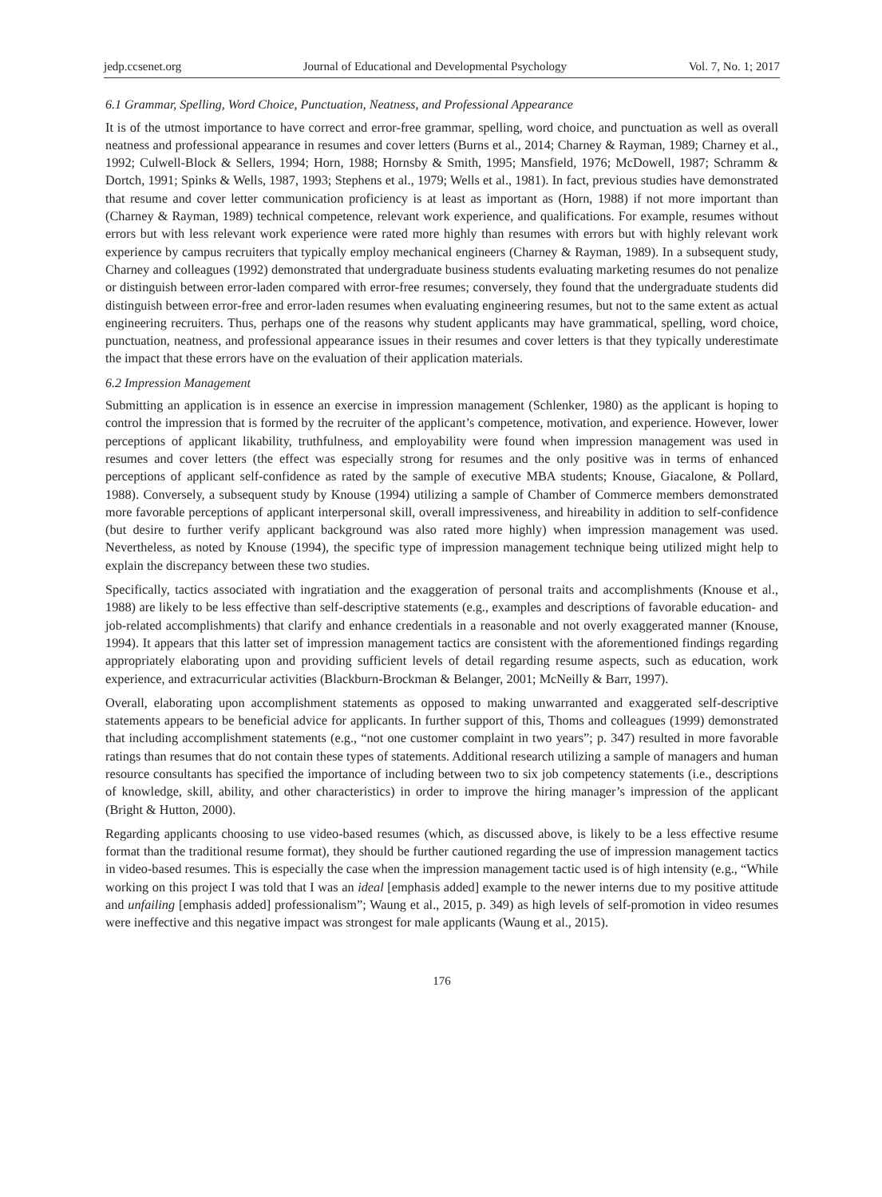jedp.ccsenet.org Journal of Educational and Developmental Psychology Vol. 7, No. 1; 2017
6.1 Grammar, Spelling, Word Choice, Punctuation, Neatness, and Professional Appearance
It is of the utmost importance to have correct and error-free grammar, spelling, word choice, and punctuation as well as overall neatness and professional appearance in resumes and cover letters (Burns et al., 2014; Charney & Rayman, 1989; Charney et al., 1992; Culwell-Block & Sellers, 1994; Horn, 1988; Hornsby & Smith, 1995; Mansfield, 1976; McDowell, 1987; Schramm & Dortch, 1991; Spinks & Wells, 1987, 1993; Stephens et al., 1979; Wells et al., 1981). In fact, previous studies have demonstrated that resume and cover letter communication proficiency is at least as important as (Horn, 1988) if not more important than (Charney & Rayman, 1989) technical competence, relevant work experience, and qualifications. For example, resumes without errors but with less relevant work experience were rated more highly than resumes with errors but with highly relevant work experience by campus recruiters that typically employ mechanical engineers (Charney & Rayman, 1989). In a subsequent study, Charney and colleagues (1992) demonstrated that undergraduate business students evaluating marketing resumes do not penalize or distinguish between error-laden compared with error-free resumes; conversely, they found that the undergraduate students did distinguish between error-free and error-laden resumes when evaluating engineering resumes, but not to the same extent as actual engineering recruiters. Thus, perhaps one of the reasons why student applicants may have grammatical, spelling, word choice, punctuation, neatness, and professional appearance issues in their resumes and cover letters is that they typically underestimate the impact that these errors have on the evaluation of their application materials.
6.2 Impression Management
Submitting an application is in essence an exercise in impression management (Schlenker, 1980) as the applicant is hoping to control the impression that is formed by the recruiter of the applicant’s competence, motivation, and experience. However, lower perceptions of applicant likability, truthfulness, and employability were found when impression management was used in resumes and cover letters (the effect was especially strong for resumes and the only positive was in terms of enhanced perceptions of applicant self-confidence as rated by the sample of executive MBA students; Knouse, Giacalone, & Pollard, 1988). Conversely, a subsequent study by Knouse (1994) utilizing a sample of Chamber of Commerce members demonstrated more favorable perceptions of applicant interpersonal skill, overall impressiveness, and hireability in addition to self-confidence (but desire to further verify applicant background was also rated more highly) when impression management was used. Nevertheless, as noted by Knouse (1994), the specific type of impression management technique being utilized might help to explain the discrepancy between these two studies.
Specifically, tactics associated with ingratiation and the exaggeration of personal traits and accomplishments (Knouse et al., 1988) are likely to be less effective than self-descriptive statements (e.g., examples and descriptions of favorable education- and job-related accomplishments) that clarify and enhance credentials in a reasonable and not overly exaggerated manner (Knouse, 1994). It appears that this latter set of impression management tactics are consistent with the aforementioned findings regarding appropriately elaborating upon and providing sufficient levels of detail regarding resume aspects, such as education, work experience, and extracurricular activities (Blackburn-Brockman & Belanger, 2001; McNeilly & Barr, 1997).
Overall, elaborating upon accomplishment statements as opposed to making unwarranted and exaggerated self-descriptive statements appears to be beneficial advice for applicants. In further support of this, Thoms and colleagues (1999) demonstrated that including accomplishment statements (e.g., “not one customer complaint in two years”; p. 347) resulted in more favorable ratings than resumes that do not contain these types of statements. Additional research utilizing a sample of managers and human resource consultants has specified the importance of including between two to six job competency statements (i.e., descriptions of knowledge, skill, ability, and other characteristics) in order to improve the hiring manager’s impression of the applicant (Bright & Hutton, 2000).
Regarding applicants choosing to use video-based resumes (which, as discussed above, is likely to be a less effective resume format than the traditional resume format), they should be further cautioned regarding the use of impression management tactics in video-based resumes. This is especially the case when the impression management tactic used is of high intensity (e.g., “While working on this project I was told that I was an ideal [emphasis added] example to the newer interns due to my positive attitude and unfailing [emphasis added] professionalism”; Waung et al., 2015, p. 349) as high levels of self-promotion in video resumes were ineffective and this negative impact was strongest for male applicants (Waung et al., 2015).
176